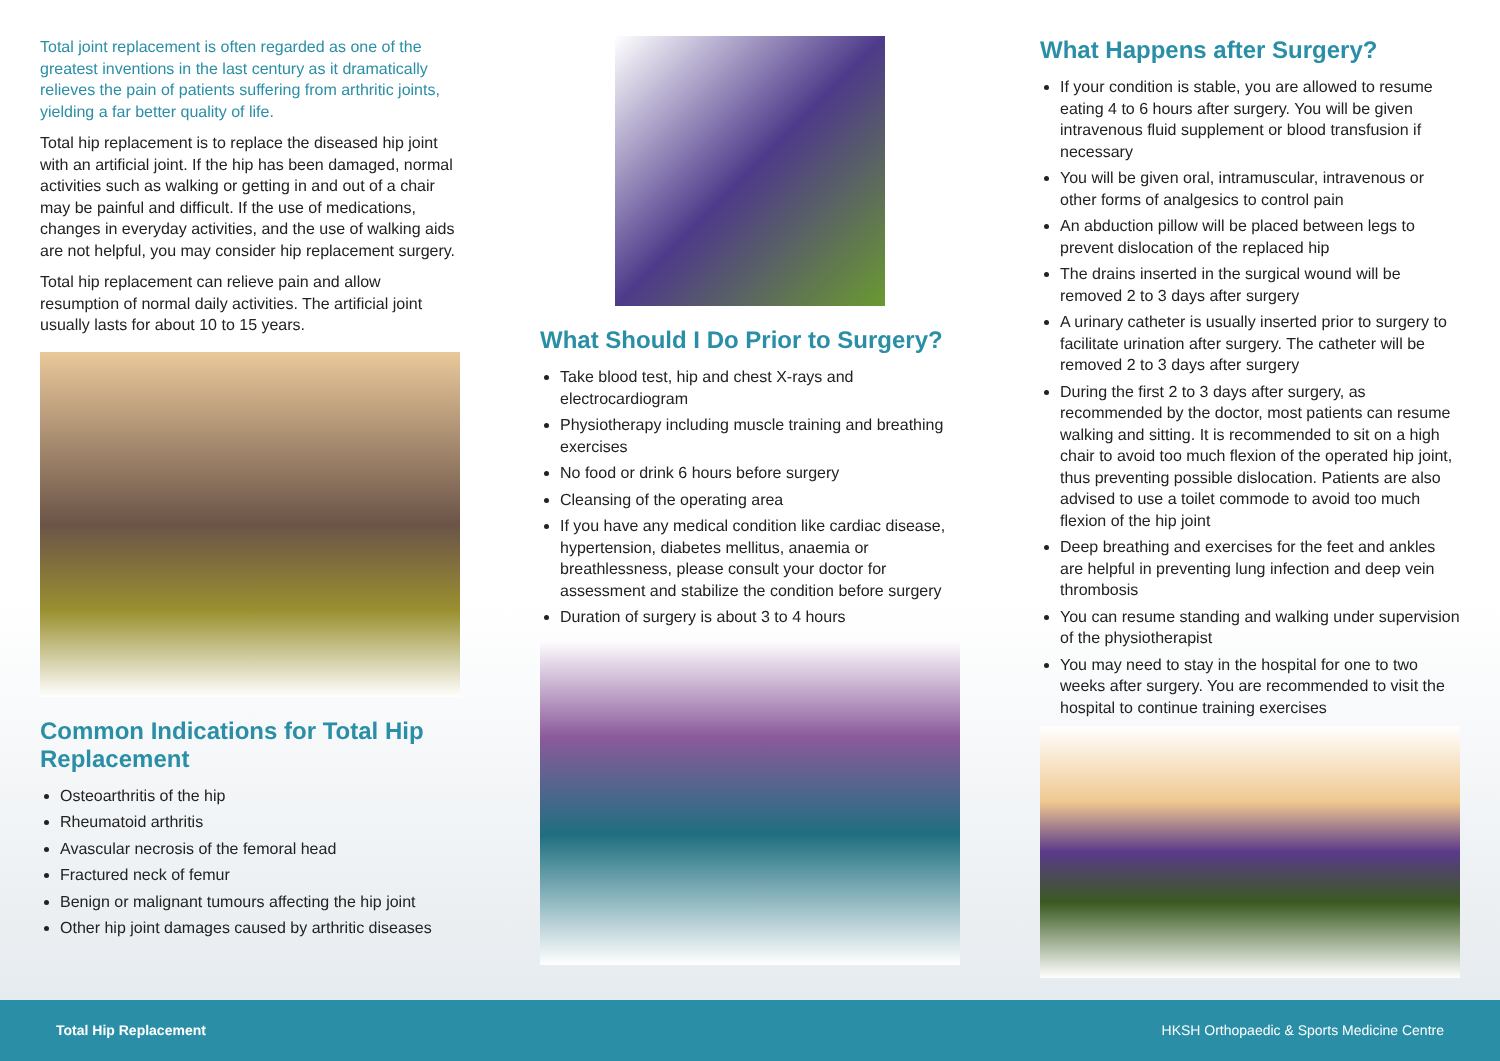Total joint replacement is often regarded as one of the greatest inventions in the last century as it dramatically relieves the pain of patients suffering from arthritic joints, yielding a far better quality of life.
Total hip replacement is to replace the diseased hip joint with an artificial joint. If the hip has been damaged, normal activities such as walking or getting in and out of a chair may be painful and difficult. If the use of medications, changes in everyday activities, and the use of walking aids are not helpful, you may consider hip replacement surgery.
Total hip replacement can relieve pain and allow resumption of normal daily activities. The artificial joint usually lasts for about 10 to 15 years.
Common Indications for Total Hip Replacement
Osteoarthritis of the hip
Rheumatoid arthritis
Avascular necrosis of the femoral head
Fractured neck of femur
Benign or malignant tumours affecting the hip joint
Other hip joint damages caused by arthritic diseases
What Should I Do Prior to Surgery?
Take blood test, hip and chest X-rays and electrocardiogram
Physiotherapy including muscle training and breathing exercises
No food or drink 6 hours before surgery
Cleansing of the operating area
If you have any medical condition like cardiac disease, hypertension, diabetes mellitus, anaemia or breathlessness, please consult your doctor for assessment and stabilize the condition before surgery
Duration of surgery is about 3 to 4 hours
What Happens after Surgery?
If your condition is stable, you are allowed to resume eating 4 to 6 hours after surgery. You will be given intravenous fluid supplement or blood transfusion if necessary
You will be given oral, intramuscular, intravenous or other forms of analgesics to control pain
An abduction pillow will be placed between legs to prevent dislocation of the replaced hip
The drains inserted in the surgical wound will be removed 2 to 3 days after surgery
A urinary catheter is usually inserted prior to surgery to facilitate urination after surgery. The catheter will be removed 2 to 3 days after surgery
During the first 2 to 3 days after surgery, as recommended by the doctor, most patients can resume walking and sitting. It is recommended to sit on a high chair to avoid too much flexion of the operated hip joint, thus preventing possible dislocation. Patients are also advised to use a toilet commode to avoid too much flexion of the hip joint
Deep breathing and exercises for the feet and ankles are helpful in preventing lung infection and deep vein thrombosis
You can resume standing and walking under supervision of the physiotherapist
You may need to stay in the hospital for one to two weeks after surgery. You are recommended to visit the hospital to continue training exercises
Total Hip Replacement HKSH Orthopaedic & Sports Medicine Centre